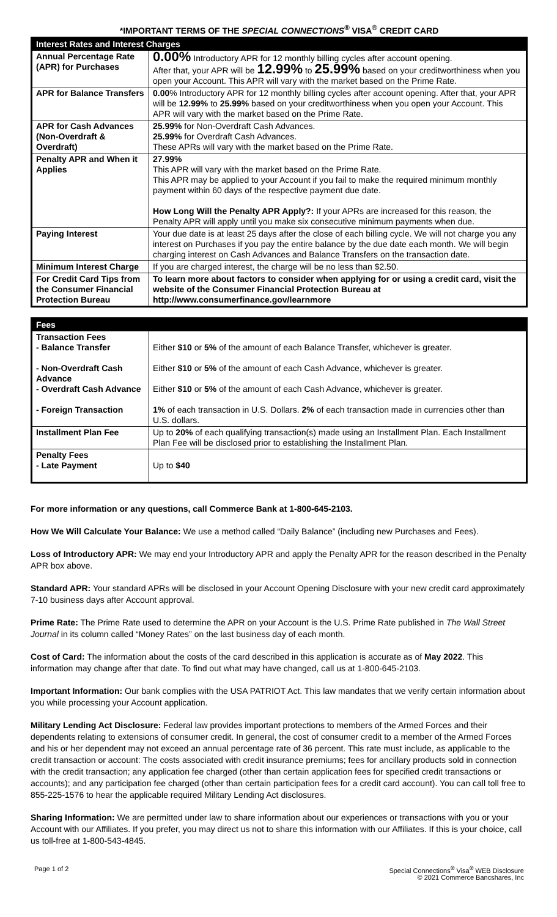*IMPORTANT TERMS OF THE SPECIAL CONNECTIONS<sup>®</sup> VISA<sup>®</sup> CREDIT CARD
| Interest Rates and Interest Charges | |
| --- | --- |
| Annual Percentage Rate (APR) for Purchases | 0.00% Introductory APR for 12 monthly billing cycles after account opening. After that, your APR will be 12.99% to 25.99% based on your creditworthiness when you open your Account. This APR will vary with the market based on the Prime Rate. |
| APR for Balance Transfers | 0.00 % Introductory APR for 12 monthly billing cycles after account opening. After that, your APR will be 12.99% to 25.99% based on your creditworthiness when you open your Account. This APR will vary with the market based on the Prime Rate. |
| APR for Cash Advances (Non-Overdraft & Overdraft) | 25.99% for Non-Overdraft Cash Advances. 25.99% for Overdraft Cash Advances. These APRs will vary with the market based on the Prime Rate. |
| Penalty APR and When it Applies | 27.99% This APR will vary with the market based on the Prime Rate. This APR may be applied to your Account if you fail to make the required minimum monthly payment within 60 days of the respective payment due date. How Long Will the Penalty APR Apply?: If your APRs are increased for this reason, the Penalty APR will apply until you make six consecutive minimum payments when due. |
| Paying Interest | Your due date is at least 25 days after the close of each billing cycle. We will not charge you any interest on Purchases if you pay the entire balance by the due date each month. We will begin charging interest on Cash Advances and Balance Transfers on the transaction date. |
| Minimum Interest Charge | If you are charged interest, the charge will be no less than $2.50. |
| For Credit Card Tips from the Consumer Financial Protection Bureau | To learn more about factors to consider when applying for or using a credit card, visit the website of the Consumer Financial Protection Bureau at http://www.consumerfinance.gov/learnmore |
| Fees | |
| --- | --- |
| Transaction Fees - Balance Transfer - Non-Overdraft Cash Advance - Overdraft Cash Advance - Foreign Transaction | Either $10 or 5% of the amount of each Balance Transfer, whichever is greater. Either $10 or 5% of the amount of each Cash Advance, whichever is greater. Either $10 or 5% of the amount of each Cash Advance, whichever is greater. 1% of each transaction in U.S. Dollars. 2% of each transaction made in currencies other than U.S. dollars. |
| Installment Plan Fee | Up to 20% of each qualifying transaction(s) made using an Installment Plan. Each Installment Plan Fee will be disclosed prior to establishing the Installment Plan. |
| Penalty Fees - Late Payment | Up to $40 |
For more information or any questions, call Commerce Bank at 1-800-645-2103.
How We Will Calculate Your Balance: We use a method called “Daily Balance” (including new Purchases and Fees).
Loss of Introductory APR: We may end your Introductory APR and apply the Penalty APR for the reason described in the Penalty APR box above.
Standard APR: Your standard APRs will be disclosed in your Account Opening Disclosure with your new credit card approximately 7-10 business days after Account approval.
Prime Rate: The Prime Rate used to determine the APR on your Account is the U.S. Prime Rate published in The Wall Street Journal in its column called “Money Rates” on the last business day of each month.
Cost of Card: The information about the costs of the card described in this application is accurate as of May 2022. This information may change after that date. To find out what may have changed, call us at 1-800-645-2103.
Important Information: Our bank complies with the USA PATRIOT Act. This law mandates that we verify certain information about you while processing your Account application.
Military Lending Act Disclosure: Federal law provides important protections to members of the Armed Forces and their dependents relating to extensions of consumer credit. In general, the cost of consumer credit to a member of the Armed Forces and his or her dependent may not exceed an annual percentage rate of 36 percent. This rate must include, as applicable to the credit transaction or account: The costs associated with credit insurance premiums; fees for ancillary products sold in connection with the credit transaction; any application fee charged (other than certain application fees for specified credit transactions or accounts); and any participation fee charged (other than certain participation fees for a credit card account). You can call toll free to 855-225-1576 to hear the applicable required Military Lending Act disclosures.
Sharing Information: We are permitted under law to share information about our experiences or transactions with you or your Account with our Affiliates. If you prefer, you may direct us not to share this information with our Affiliates. If this is your choice, call us toll-free at 1-800-543-4845.
Page 1 of 2 Special Connections<sup>®</sup> Visa<sup>®</sup> WEB Disclosure
© 2021 Commerce Bancshares, Inc